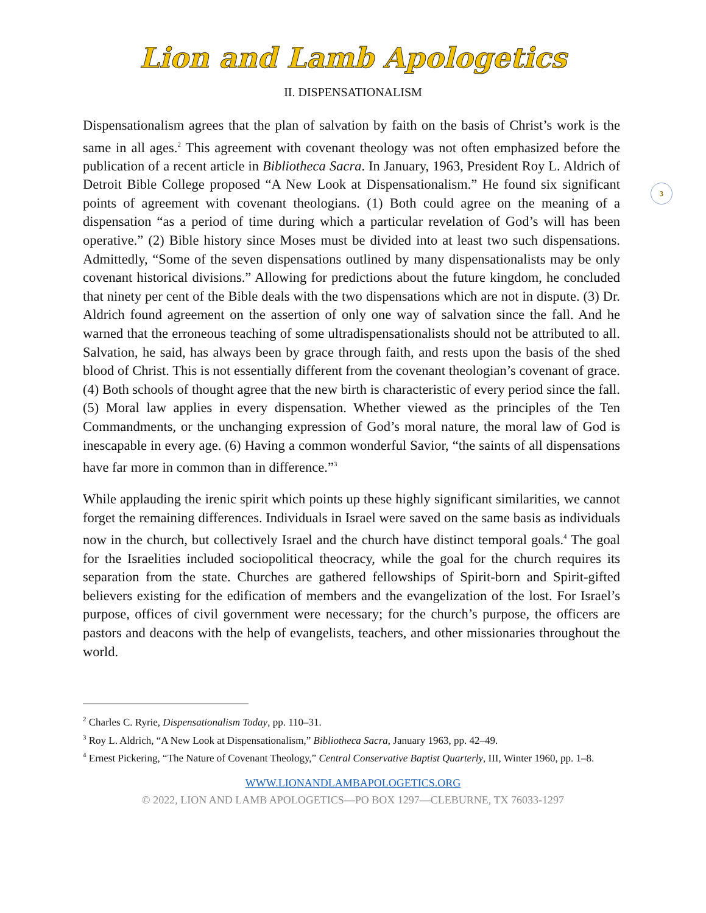Lion and Lamb Apologetics
II. DISPENSATIONALISM
3
Dispensationalism agrees that the plan of salvation by faith on the basis of Christ’s work is the same in all ages.<sup>2</sup> This agreement with covenant theology was not often emphasized before the publication of a recent article in Bibliotheca Sacra. In January, 1963, President Roy L. Aldrich of Detroit Bible College proposed “A New Look at Dispensationalism.” He found six significant points of agreement with covenant theologians. (1) Both could agree on the meaning of a dispensation “as a period of time during which a particular revelation of God’s will has been operative.” (2) Bible history since Moses must be divided into at least two such dispensations. Admittedly, “Some of the seven dispensations outlined by many dispensationalists may be only covenant historical divisions.” Allowing for predictions about the future kingdom, he concluded that ninety per cent of the Bible deals with the two dispensations which are not in dispute. (3) Dr. Aldrich found agreement on the assertion of only one way of salvation since the fall. And he warned that the erroneous teaching of some ultradispensationalists should not be attributed to all. Salvation, he said, has always been by grace through faith, and rests upon the basis of the shed blood of Christ. This is not essentially different from the covenant theologian’s covenant of grace. (4) Both schools of thought agree that the new birth is characteristic of every period since the fall. (5) Moral law applies in every dispensation. Whether viewed as the principles of the Ten Commandments, or the unchanging expression of God’s moral nature, the moral law of God is inescapable in every age. (6) Having a common wonderful Savior, “the saints of all dispensations have far more in common than in difference.”<sup>3</sup>
While applauding the irenic spirit which points up these highly significant similarities, we cannot forget the remaining differences. Individuals in Israel were saved on the same basis as individuals now in the church, but collectively Israel and the church have distinct temporal goals.<sup>4</sup> The goal for the Israelities included sociopolitical theocracy, while the goal for the church requires its separation from the state. Churches are gathered fellowships of Spirit-born and Spirit-gifted believers existing for the edification of members and the evangelization of the lost. For Israel’s purpose, offices of civil government were necessary; for the church’s purpose, the officers are pastors and deacons with the help of evangelists, teachers, and other missionaries throughout the world.
<sup>2</sup> Charles C. Ryrie, Dispensationalism Today, pp. 110–31.
<sup>3</sup> Roy L. Aldrich, “A New Look at Dispensationalism,” Bibliotheca Sacra, January 1963, pp. 42–49.
<sup>4</sup> Ernest Pickering, “The Nature of Covenant Theology,” Central Conservative Baptist Quarterly, III, Winter 1960, pp. 1–8.
WWW.LIONANDLAMBAPOLOGETICS.ORG
© 2022, LION AND LAMB APOLOGETICS—PO BOX 1297—CLEBURNE, TX 76033-1297